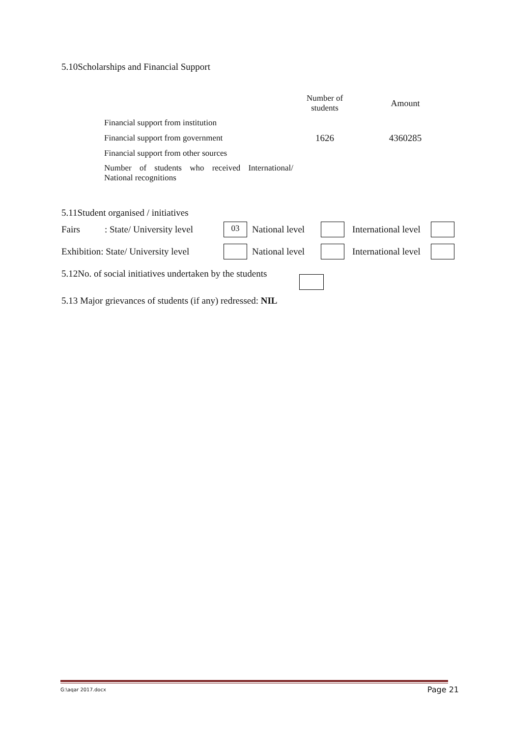5.10Scholarships and Financial Support
| | Number of students | Amount |
| Financial support from institution | | |
| Financial support from government | 1626 | 4360285 |
| Financial support from other sources | | |
| Number of students who received International/ National recognitions | | |
5.11Student organised / initiatives
Fairs: State/ University level 03 National level International level
Exhibition: State/ University level National level International level
5.12No. of social initiatives undertaken by the students
5.13 Major grievances of students (if any) redressed: NIL
G:\aqar 2017.docx Page 21